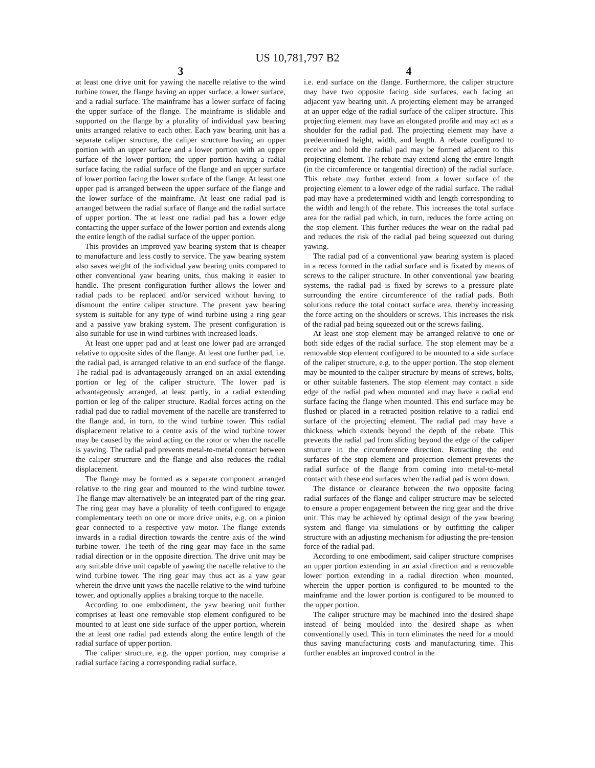US 10,781,797 B2
3
at least one drive unit for yawing the nacelle relative to the wind turbine tower, the flange having an upper surface, a lower surface, and a radial surface. The mainframe has a lower surface of facing the upper surface of the flange. The mainframe is slidable and supported on the flange by a plurality of individual yaw bearing units arranged relative to each other. Each yaw bearing unit has a separate caliper structure, the caliper structure having an upper portion with an upper surface and a lower portion with an upper surface of the lower portion; the upper portion having a radial surface facing the radial surface of the flange and an upper surface of lower portion facing the lower surface of the flange. At least one upper pad is arranged between the upper surface of the flange and the lower surface of the mainframe. At least one radial pad is arranged between the radial surface of flange and the radial surface of upper portion. The at least one radial pad has a lower edge contacting the upper surface of the lower portion and extends along the entire length of the radial surface of the upper portion.
This provides an improved yaw bearing system that is cheaper to manufacture and less costly to service. The yaw bearing system also saves weight of the individual yaw bearing units compared to other conventional yaw bearing units, thus making it easier to handle. The present configuration further allows the lower and radial pads to be replaced and/or serviced without having to dismount the entire caliper structure. The present yaw bearing system is suitable for any type of wind turbine using a ring gear and a passive yaw braking system. The present configuration is also suitable for use in wind turbines with increased loads.
At least one upper pad and at least one lower pad are arranged relative to opposite sides of the flange. At least one further pad, i.e. the radial pad, is arranged relative to an end surface of the flange. The radial pad is advantageously arranged on an axial extending portion or leg of the caliper structure. The lower pad is advantageously arranged, at least partly, in a radial extending portion or leg of the caliper structure. Radial forces acting on the radial pad due to radial movement of the nacelle are transferred to the flange and, in turn, to the wind turbine tower. This radial displacement relative to a centre axis of the wind turbine tower may be caused by the wind acting on the rotor or when the nacelle is yawing. The radial pad prevents metal-to-metal contact between the caliper structure and the flange and also reduces the radial displacement.
The flange may be formed as a separate component arranged relative to the ring gear and mounted to the wind turbine tower. The flange may alternatively be an integrated part of the ring gear. The ring gear may have a plurality of teeth configured to engage complementary teeth on one or more drive units, e.g. on a pinion gear connected to a respective yaw motor. The flange extends inwards in a radial direction towards the centre axis of the wind turbine tower. The teeth of the ring gear may face in the same radial direction or in the opposite direction. The drive unit may be any suitable drive unit capable of yawing the nacelle relative to the wind turbine tower. The ring gear may thus act as a yaw gear wherein the drive unit yaws the nacelle relative to the wind turbine tower, and optionally applies a braking torque to the nacelle.
According to one embodiment, the yaw bearing unit further comprises at least one removable stop element configured to be mounted to at least one side surface of the upper portion, wherein the at least one radial pad extends along the entire length of the radial surface of upper portion.
The caliper structure, e.g. the upper portion, may comprise a radial surface facing a corresponding radial surface,
4
i.e. end surface on the flange. Furthermore, the caliper structure may have two opposite facing side surfaces, each facing an adjacent yaw bearing unit. A projecting element may be arranged at an upper edge of the radial surface of the caliper structure. This projecting element may have an elongated profile and may act as a shoulder for the radial pad. The projecting element may have a predetermined height, width, and length. A rebate configured to receive and hold the radial pad may be formed adjacent to this projecting element. The rebate may extend along the entire length (in the circumference or tangential direction) of the radial surface. This rebate may further extend from a lower surface of the projecting element to a lower edge of the radial surface. The radial pad may have a predetermined width and length corresponding to the width and length of the rebate. This increases the total surface area for the radial pad which, in turn, reduces the force acting on the stop element. This further reduces the wear on the radial pad and reduces the risk of the radial pad being squeezed out during yawing.
The radial pad of a conventional yaw bearing system is placed in a recess formed in the radial surface and is fixated by means of screws to the caliper structure. In other conventional yaw bearing systems, the radial pad is fixed by screws to a pressure plate surrounding the entire circumference of the radial pads. Both solutions reduce the total contact surface area, thereby increasing the force acting on the shoulders or screws. This increases the risk of the radial pad being squeezed out or the screws failing.
At least one stop element may be arranged relative to one or both side edges of the radial surface. The stop element may be a removable stop element configured to be mounted to a side surface of the caliper structure, e.g. to the upper portion. The stop element may be mounted to the caliper structure by means of screws, bolts, or other suitable fasteners. The stop element may contact a side edge of the radial pad when mounted and may have a radial end surface facing the flange when mounted. This end surface may be flushed or placed in a retracted position relative to a radial end surface of the projecting element. The radial pad may have a thickness which extends beyond the depth of the rebate. This prevents the radial pad from sliding beyond the edge of the caliper structure in the circumference direction. Retracting the end surfaces of the stop element and projection element prevents the radial surface of the flange from coming into metal-to-metal contact with these end surfaces when the radial pad is worn down.
The distance or clearance between the two opposite facing radial surfaces of the flange and caliper structure may be selected to ensure a proper engagement between the ring gear and the drive unit. This may be achieved by optimal design of the yaw bearing system and flange via simulations or by outfitting the caliper structure with an adjusting mechanism for adjusting the pre-tension force of the radial pad.
According to one embodiment, said caliper structure comprises an upper portion extending in an axial direction and a removable lower portion extending in a radial direction when mounted, wherein the upper portion is configured to be mounted to the mainframe and the lower portion is configured to be mounted to the upper portion.
The caliper structure may be machined into the desired shape instead of being moulded into the desired shape as when conventionally used. This in turn eliminates the need for a mould thus saving manufacturing costs and manufacturing time. This further enables an improved control in the